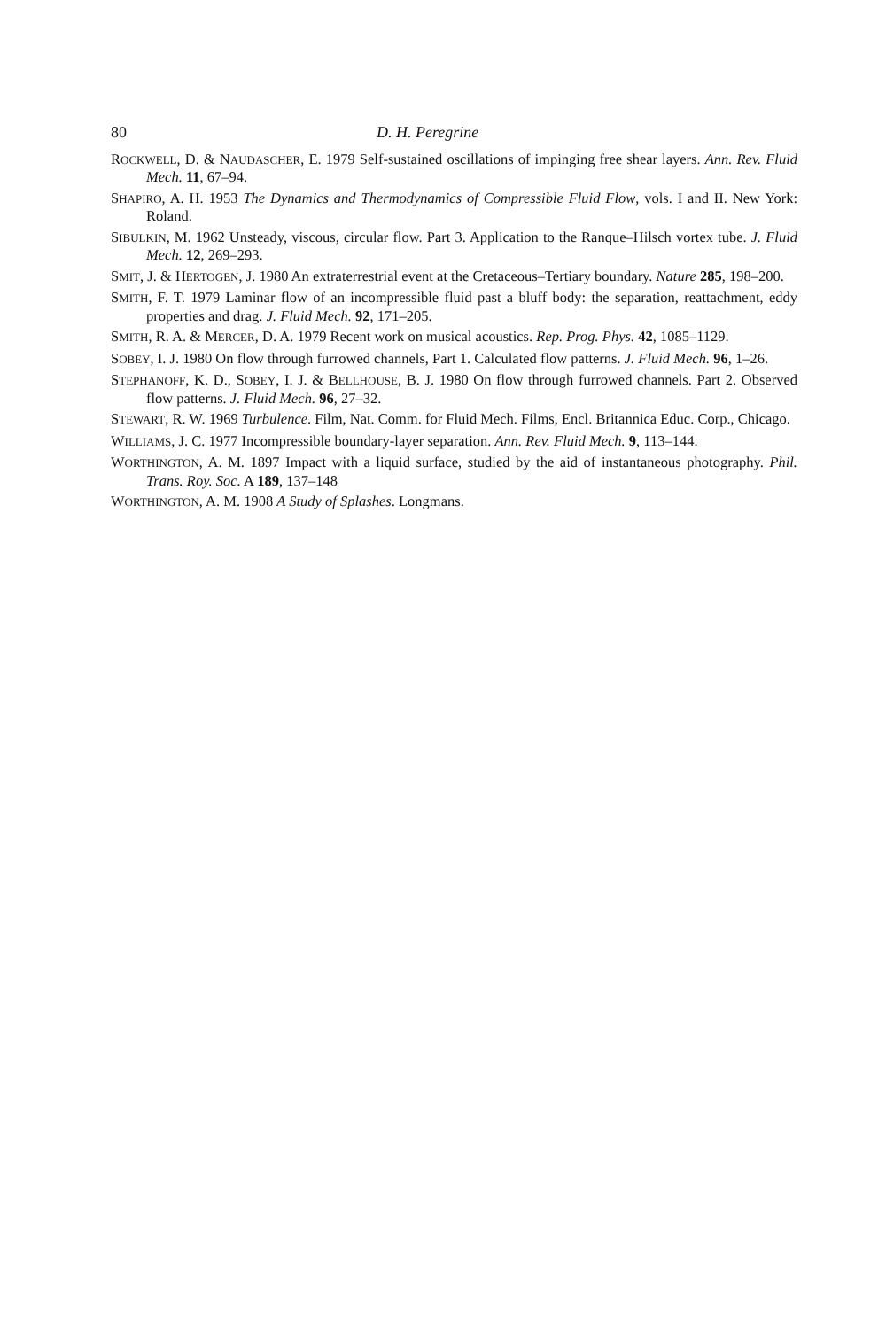80 D. H. Peregrine
ROCKWELL, D. & NAUDASCHER, E. 1979 Self-sustained oscillations of impinging free shear layers. Ann. Rev. Fluid Mech. 11, 67–94.
SHAPIRO, A. H. 1953 The Dynamics and Thermodynamics of Compressible Fluid Flow, vols. I and II. New York: Roland.
SIBULKIN, M. 1962 Unsteady, viscous, circular flow. Part 3. Application to the Ranque–Hilsch vortex tube. J. Fluid Mech. 12, 269–293.
SMIT, J. & HERTOGEN, J. 1980 An extraterrestrial event at the Cretaceous–Tertiary boundary. Nature 285, 198–200.
SMITH, F. T. 1979 Laminar flow of an incompressible fluid past a bluff body: the separation, reattachment, eddy properties and drag. J. Fluid Mech. 92, 171–205.
SMITH, R. A. & MERCER, D. A. 1979 Recent work on musical acoustics. Rep. Prog. Phys. 42, 1085–1129.
SOBEY, I. J. 1980 On flow through furrowed channels, Part 1. Calculated flow patterns. J. Fluid Mech. 96, 1–26.
STEPHANOFF, K. D., SOBEY, I. J. & BELLHOUSE, B. J. 1980 On flow through furrowed channels. Part 2. Observed flow patterns. J. Fluid Mech. 96, 27–32.
STEWART, R. W. 1969 Turbulence. Film, Nat. Comm. for Fluid Mech. Films, Encl. Britannica Educ. Corp., Chicago.
WILLIAMS, J. C. 1977 Incompressible boundary-layer separation. Ann. Rev. Fluid Mech. 9, 113–144.
WORTHINGTON, A. M. 1897 Impact with a liquid surface, studied by the aid of instantaneous photography. Phil. Trans. Roy. Soc. A 189, 137–148
WORTHINGTON, A. M. 1908 A Study of Splashes. Longmans.